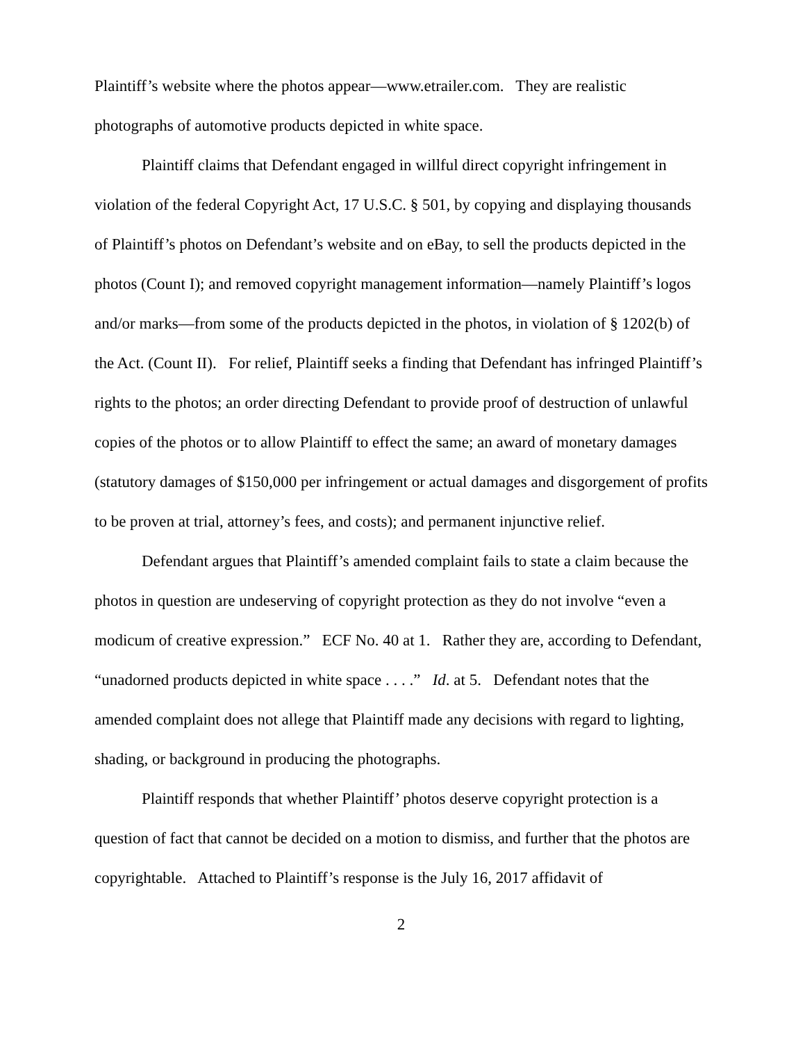Plaintiff’s website where the photos appear—www.etrailer.com. They are realistic photographs of automotive products depicted in white space.
Plaintiff claims that Defendant engaged in willful direct copyright infringement in violation of the federal Copyright Act, 17 U.S.C. § 501, by copying and displaying thousands of Plaintiff’s photos on Defendant’s website and on eBay, to sell the products depicted in the photos (Count I); and removed copyright management information—namely Plaintiff’s logos and/or marks—from some of the products depicted in the photos, in violation of § 1202(b) of the Act. (Count II). For relief, Plaintiff seeks a finding that Defendant has infringed Plaintiff’s rights to the photos; an order directing Defendant to provide proof of destruction of unlawful copies of the photos or to allow Plaintiff to effect the same; an award of monetary damages (statutory damages of $150,000 per infringement or actual damages and disgorgement of profits to be proven at trial, attorney’s fees, and costs); and permanent injunctive relief.
Defendant argues that Plaintiff’s amended complaint fails to state a claim because the photos in question are undeserving of copyright protection as they do not involve “even a modicum of creative expression.” ECF No. 40 at 1. Rather they are, according to Defendant, “unadorned products depicted in white space . . . .” Id. at 5. Defendant notes that the amended complaint does not allege that Plaintiff made any decisions with regard to lighting, shading, or background in producing the photographs.
Plaintiff responds that whether Plaintiff’ photos deserve copyright protection is a question of fact that cannot be decided on a motion to dismiss, and further that the photos are copyrightable. Attached to Plaintiff’s response is the July 16, 2017 affidavit of
2